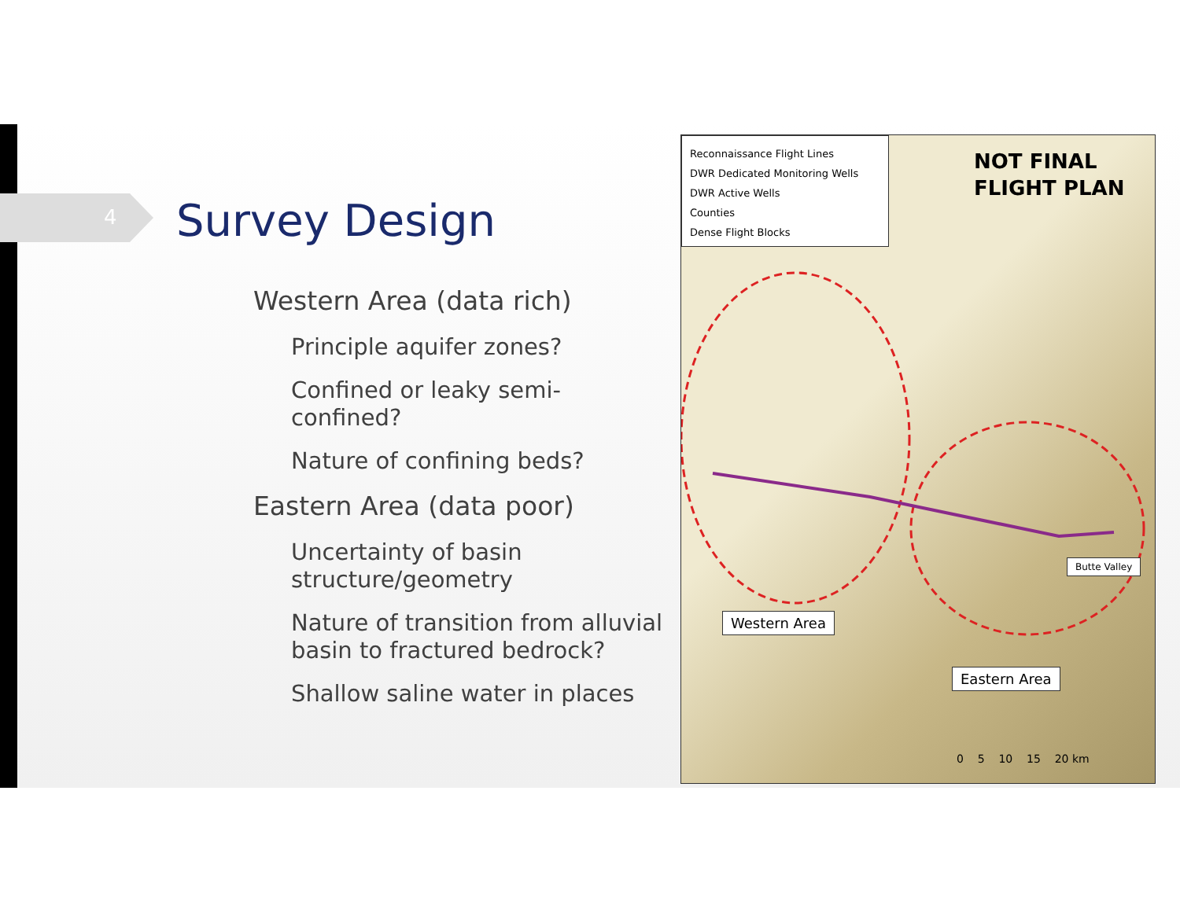4 Survey Design
Western Area (data rich)
Principle aquifer zones?
Confined or leaky semi-confined?
Nature of confining beds?
Eastern Area (data poor)
Uncertainty of basin structure/geometry
Nature of transition from alluvial basin to fractured bedrock?
Shallow saline water in places
Reconnaissance Flight Lines
DWR Dedicated Monitoring Wells
DWR Active Wells
Counties
Dense Flight Blocks
NOT FINAL
FLIGHT PLAN
Butte Valley
Western Area
Eastern Area
0 5 10 15 20 km